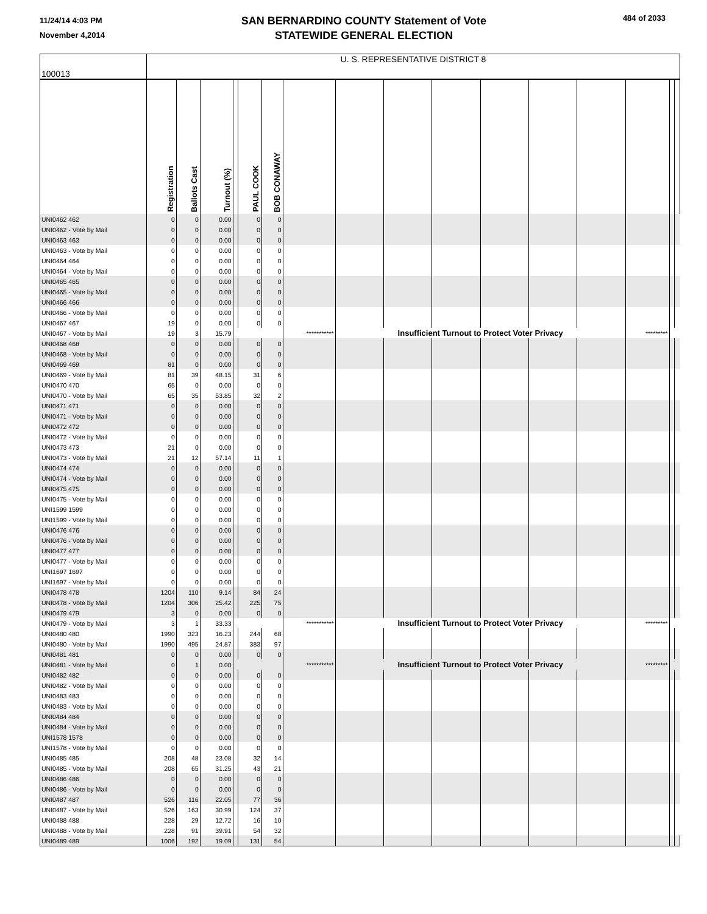11/24/14 4:03 PM
November 4,2014
SAN BERNARDINO COUNTY Statement of Vote
STATEWIDE GENERAL ELECTION
484 of 2033
| 100013 | U. S. REPRESENTATIVE DISTRICT 8 | | | | | | | | | | | | | | | |
| | Registration | Ballots Cast | Turnout (%) | | PAUL COOK | BOB CONAWAY | | | | | | | | | | |
| UNI0462 462 | 0 | 0 | 0.00 | | 0 | 0 | | | | | | | | | | |
| UNI0462 - Vote by Mail | 0 | 0 | 0.00 | | 0 | 0 | | | | | | | | | | |
| UNI0463 463 | 0 | 0 | 0.00 | | 0 | 0 | | | | | | | | | | |
| UNI0463 - Vote by Mail | 0 | 0 | 0.00 | | 0 | 0 | | | | | | | | | | |
| UNI0464 464 | 0 | 0 | 0.00 | | 0 | 0 | | | | | | | | | | |
| UNI0464 - Vote by Mail | 0 | 0 | 0.00 | | 0 | 0 | | | | | | | | | | |
| UNI0465 465 | 0 | 0 | 0.00 | | 0 | 0 | | | | | | | | | | |
| UNI0465 - Vote by Mail | 0 | 0 | 0.00 | | 0 | 0 | | | | | | | | | | |
| UNI0466 466 | 0 | 0 | 0.00 | | 0 | 0 | | | | | | | | | | |
| UNI0466 - Vote by Mail | 0 | 0 | 0.00 | | 0 | 0 | | | | | | | | | | |
| UNI0467 467 | 19 | 0 | 0.00 | | 0 | 0 | | | | | | | | | | |
| UNI0467 - Vote by Mail | 19 | 3 | 15.79 | | | | *********** | Insufficient Turnout to Protect Voter Privacy | | | | | | ********* | | |
| UNI0468 468 | 0 | 0 | 0.00 | | 0 | 0 | | | | | | | | | | |
| UNI0468 - Vote by Mail | 0 | 0 | 0.00 | | 0 | 0 | | | | | | | | | | |
| UNI0469 469 | 81 | 0 | 0.00 | | 0 | 0 | | | | | | | | | | |
| UNI0469 - Vote by Mail | 81 | 39 | 48.15 | | 31 | 6 | | | | | | | | | | |
| UNI0470 470 | 65 | 0 | 0.00 | | 0 | 0 | | | | | | | | | | |
| UNI0470 - Vote by Mail | 65 | 35 | 53.85 | | 32 | 2 | | | | | | | | | | |
| UNI0471 471 | 0 | 0 | 0.00 | | 0 | 0 | | | | | | | | | | |
| UNI0471 - Vote by Mail | 0 | 0 | 0.00 | | 0 | 0 | | | | | | | | | | |
| UNI0472 472 | 0 | 0 | 0.00 | | 0 | 0 | | | | | | | | | | |
| UNI0472 - Vote by Mail | 0 | 0 | 0.00 | | 0 | 0 | | | | | | | | | | |
| UNI0473 473 | 21 | 0 | 0.00 | | 0 | 0 | | | | | | | | | | |
| UNI0473 - Vote by Mail | 21 | 12 | 57.14 | | 11 | 1 | | | | | | | | | | |
| UNI0474 474 | 0 | 0 | 0.00 | | 0 | 0 | | | | | | | | | | |
| UNI0474 - Vote by Mail | 0 | 0 | 0.00 | | 0 | 0 | | | | | | | | | | |
| UNI0475 475 | 0 | 0 | 0.00 | | 0 | 0 | | | | | | | | | | |
| UNI0475 - Vote by Mail | 0 | 0 | 0.00 | | 0 | 0 | | | | | | | | | | |
| UNI1599 1599 | 0 | 0 | 0.00 | | 0 | 0 | | | | | | | | | | |
| UNI1599 - Vote by Mail | 0 | 0 | 0.00 | | 0 | 0 | | | | | | | | | | |
| UNI0476 476 | 0 | 0 | 0.00 | | 0 | 0 | | | | | | | | | | |
| UNI0476 - Vote by Mail | 0 | 0 | 0.00 | | 0 | 0 | | | | | | | | | | |
| UNI0477 477 | 0 | 0 | 0.00 | | 0 | 0 | | | | | | | | | | |
| UNI0477 - Vote by Mail | 0 | 0 | 0.00 | | 0 | 0 | | | | | | | | | | |
| UNI1697 1697 | 0 | 0 | 0.00 | | 0 | 0 | | | | | | | | | | |
| UNI1697 - Vote by Mail | 0 | 0 | 0.00 | | 0 | 0 | | | | | | | | | | |
| UNI0478 478 | 1204 | 110 | 9.14 | | 84 | 24 | | | | | | | | | | |
| UNI0478 - Vote by Mail | 1204 | 306 | 25.42 | | 225 | 75 | | | | | | | | | | |
| UNI0479 479 | 3 | 0 | 0.00 | | 0 | 0 | | | | | | | | | | |
| UNI0479 - Vote by Mail | 3 | 1 | 33.33 | | | | *********** | Insufficient Turnout to Protect Voter Privacy | | | | | | ********* | | |
| UNI0480 480 | 1990 | 323 | 16.23 | | 244 | 68 | | | | | | | | | | |
| UNI0480 - Vote by Mail | 1990 | 495 | 24.87 | | 383 | 97 | | | | | | | | | | |
| UNI0481 481 | 0 | 0 | 0.00 | | 0 | 0 | | | | | | | | | | |
| UNI0481 - Vote by Mail | 0 | 1 | 0.00 | | | | *********** | Insufficient Turnout to Protect Voter Privacy | | | | | | ********* | | |
| UNI0482 482 | 0 | 0 | 0.00 | | 0 | 0 | | | | | | | | | | |
| UNI0482 - Vote by Mail | 0 | 0 | 0.00 | | 0 | 0 | | | | | | | | | | |
| UNI0483 483 | 0 | 0 | 0.00 | | 0 | 0 | | | | | | | | | | |
| UNI0483 - Vote by Mail | 0 | 0 | 0.00 | | 0 | 0 | | | | | | | | | | |
| UNI0484 484 | 0 | 0 | 0.00 | | 0 | 0 | | | | | | | | | | |
| UNI0484 - Vote by Mail | 0 | 0 | 0.00 | | 0 | 0 | | | | | | | | | | |
| UNI1578 1578 | 0 | 0 | 0.00 | | 0 | 0 | | | | | | | | | | |
| UNI1578 - Vote by Mail | 0 | 0 | 0.00 | | 0 | 0 | | | | | | | | | | |
| UNI0485 485 | 208 | 48 | 23.08 | | 32 | 14 | | | | | | | | | | |
| UNI0485 - Vote by Mail | 208 | 65 | 31.25 | | 43 | 21 | | | | | | | | | | |
| UNI0486 486 | 0 | 0 | 0.00 | | 0 | 0 | | | | | | | | | | |
| UNI0486 - Vote by Mail | 0 | 0 | 0.00 | | 0 | 0 | | | | | | | | | | |
| UNI0487 487 | 526 | 116 | 22.05 | | 77 | 36 | | | | | | | | | | |
| UNI0487 - Vote by Mail | 526 | 163 | 30.99 | | 124 | 37 | | | | | | | | | | |
| UNI0488 488 | 228 | 29 | 12.72 | | 16 | 10 | | | | | | | | | | |
| UNI0488 - Vote by Mail | 228 | 91 | 39.91 | | 54 | 32 | | | | | | | | | | |
| UNI0489 489 | 1006 | 192 | 19.09 | | 131 | 54 | | | | | | | | | | |